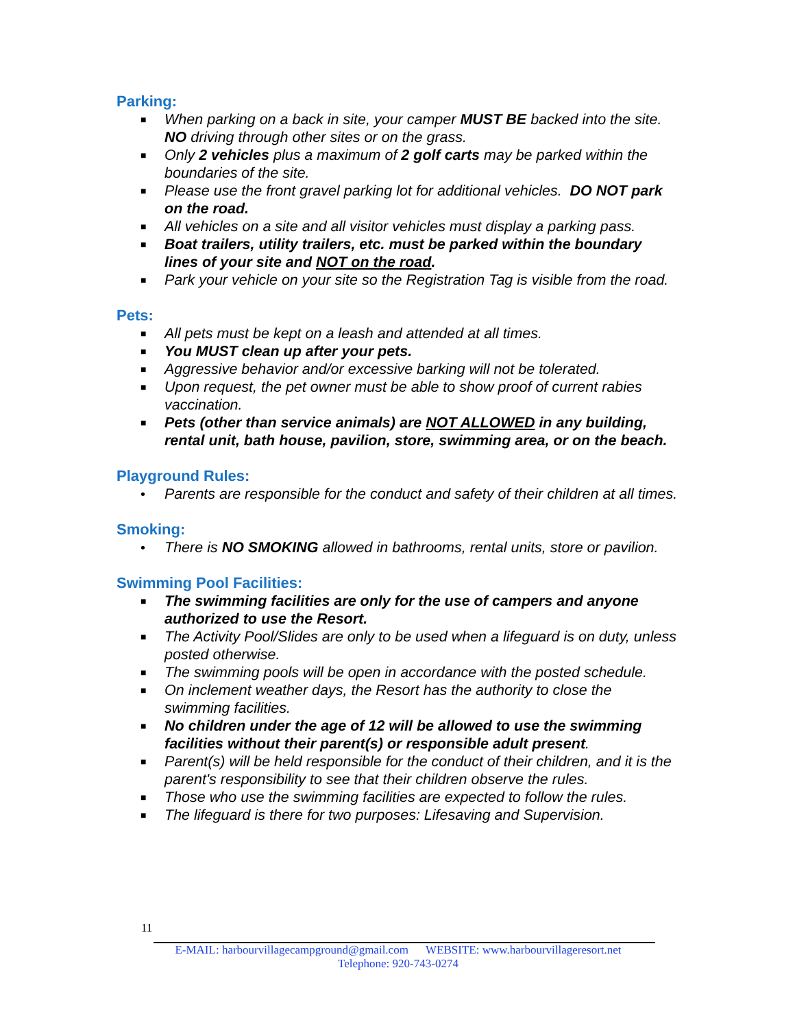Parking:
■ When parking on a back in site, your camper MUST BE backed into the site. NO driving through other sites or on the grass.
■ Only 2 vehicles plus a maximum of 2 golf carts may be parked within the boundaries of the site.
■ Please use the front gravel parking lot for additional vehicles. DO NOT park on the road.
■ All vehicles on a site and all visitor vehicles must display a parking pass.
■ Boat trailers, utility trailers, etc. must be parked within the boundary lines of your site and NOT on the road.
■ Park your vehicle on your site so the Registration Tag is visible from the road.
Pets:
■ All pets must be kept on a leash and attended at all times.
■ You MUST clean up after your pets.
■ Aggressive behavior and/or excessive barking will not be tolerated.
■ Upon request, the pet owner must be able to show proof of current rabies vaccination.
■ Pets (other than service animals) are NOT ALLOWED in any building, rental unit, bath house, pavilion, store, swimming area, or on the beach.
Playground Rules:
• Parents are responsible for the conduct and safety of their children at all times.
Smoking:
• There is NO SMOKING allowed in bathrooms, rental units, store or pavilion.
Swimming Pool Facilities:
■ The swimming facilities are only for the use of campers and anyone authorized to use the Resort.
■ The Activity Pool/Slides are only to be used when a lifeguard is on duty, unless posted otherwise.
■ The swimming pools will be open in accordance with the posted schedule.
■ On inclement weather days, the Resort has the authority to close the swimming facilities.
■ No children under the age of 12 will be allowed to use the swimming facilities without their parent(s) or responsible adult present.
■ Parent(s) will be held responsible for the conduct of their children, and it is the parent's responsibility to see that their children observe the rules.
■ Those who use the swimming facilities are expected to follow the rules.
■ The lifeguard is there for two purposes: Lifesaving and Supervision.
11
E-MAIL: harbourvillagecampground@gmail.com WEBSITE: www.harbourvillageresort.net
Telephone: 920-743-0274